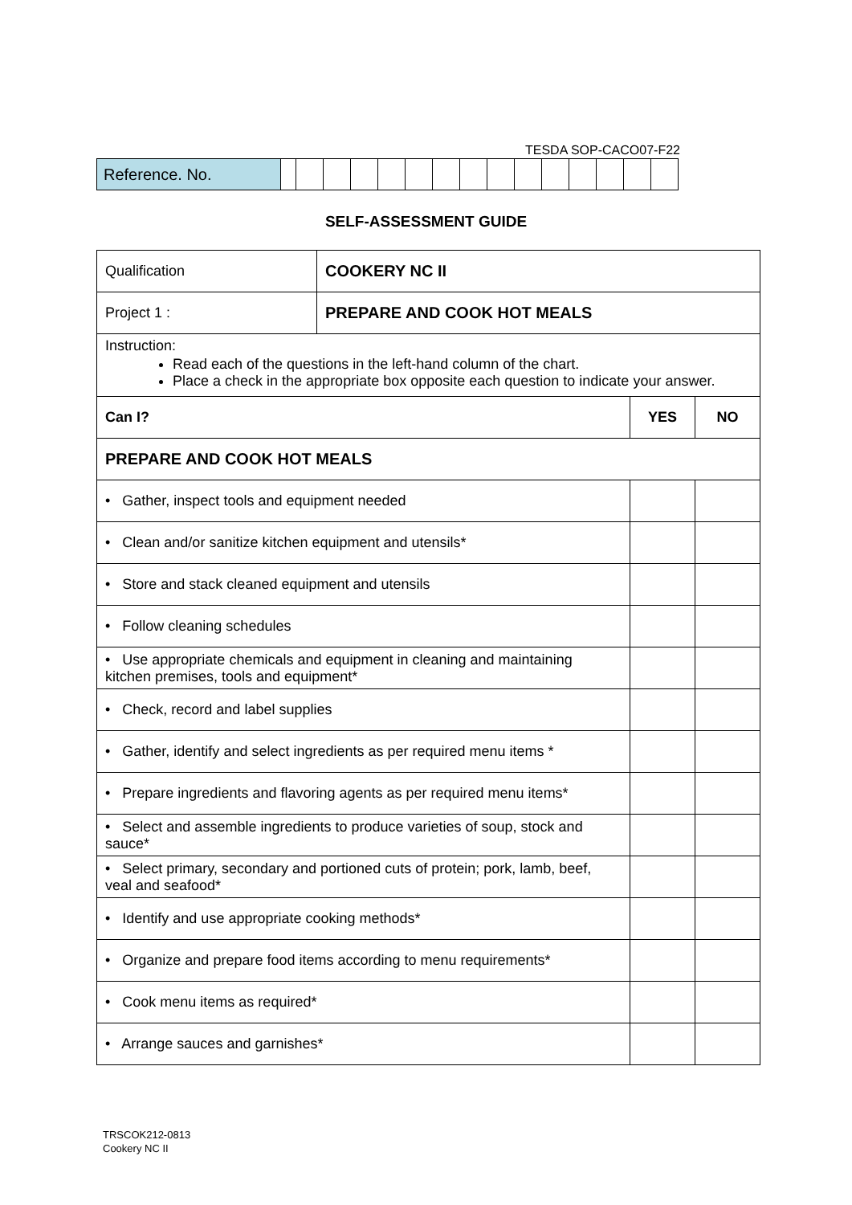TESDA SOP-CACO07-F22
| Reference. No. | | | | | | | | | | | | | | | |
SELF-ASSESSMENT GUIDE
| Qualification | COOKERY NC II | | |
| Project 1 : | PREPARE AND COOK HOT MEALS | | |
| Instruction: Read each of the questions in the left-hand column of the chart. Place a check in the appropriate box opposite each question to indicate your answer. | | | |
| Can I? | | YES | NO |
| PREPARE AND COOK HOT MEALS | | | |
| • Gather, inspect tools and equipment needed | | | |
| • Clean and/or sanitize kitchen equipment and utensils* | | | |
| • Store and stack cleaned equipment and utensils | | | |
| • Follow cleaning schedules | | | |
| • Use appropriate chemicals and equipment in cleaning and maintaining kitchen premises, tools and equipment* | | | |
| • Check, record and label supplies | | | |
| • Gather, identify and select ingredients as per required menu items * | | | |
| • Prepare ingredients and flavoring agents as per required menu items* | | | |
| • Select and assemble ingredients to produce varieties of soup, stock and sauce* | | | |
| • Select primary, secondary and portioned cuts of protein; pork, lamb, beef, veal and seafood* | | | |
| • Identify and use appropriate cooking methods* | | | |
| • Organize and prepare food items according to menu requirements* | | | |
| • Cook menu items as required* | | | |
| • Arrange sauces and garnishes* | | | |
TRSCOK212-0813
Cookery NC II